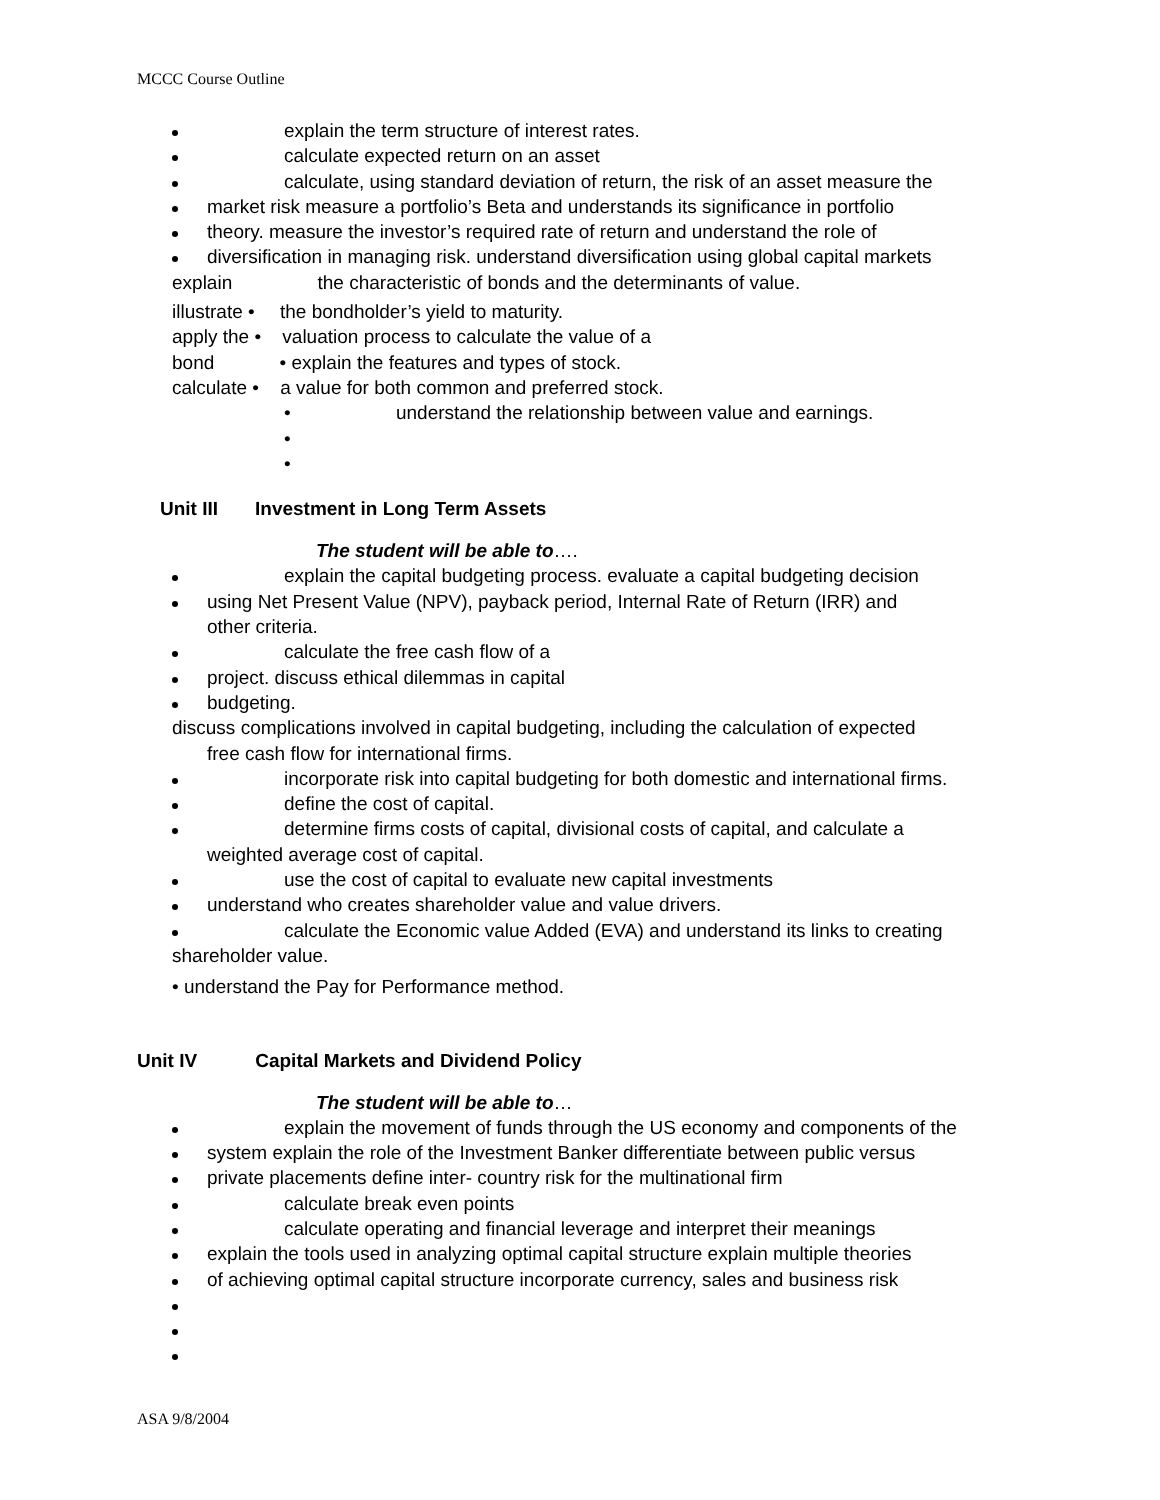MCCC Course Outline
explain the term structure of interest rates.
calculate expected return on an asset
calculate, using standard deviation of return, the risk of an asset measure the
market risk measure a portfolio’s Beta and understands its significance in portfolio
theory. measure the investor’s required rate of return and understand the role of
diversification in managing risk. understand diversification using global capital markets
explain the characteristic of bonds and the determinants of value.
illustrate • the bondholder’s yield to maturity.
apply the • valuation process to calculate the value of a
bond • explain the features and types of stock.
calculate • a value for both common and preferred stock.
• understand the relationship between value and earnings.
•
•
Unit III Investment in Long Term Assets
The student will be able to….
explain the capital budgeting process. evaluate a capital budgeting decision
using Net Present Value (NPV), payback period, Internal Rate of Return (IRR) and
other criteria.
calculate the free cash flow of a
project. discuss ethical dilemmas in capital
budgeting.
discuss complications involved in capital budgeting, including the calculation of expected
free cash flow for international firms.
incorporate risk into capital budgeting for both domestic and international firms.
define the cost of capital.
determine firms costs of capital, divisional costs of capital, and calculate a
weighted average cost of capital.
use the cost of capital to evaluate new capital investments
understand who creates shareholder value and value drivers.
calculate the Economic value Added (EVA) and understand its links to creating
shareholder value.
• understand the Pay for Performance method.
Unit IV Capital Markets and Dividend Policy
The student will be able to…
explain the movement of funds through the US economy and components of the
system explain the role of the Investment Banker differentiate between public versus
private placements define inter- country risk for the multinational firm
calculate break even points
calculate operating and financial leverage and interpret their meanings
explain the tools used in analyzing optimal capital structure explain multiple theories
of achieving optimal capital structure incorporate currency, sales and business risk
ASA 9/8/2004